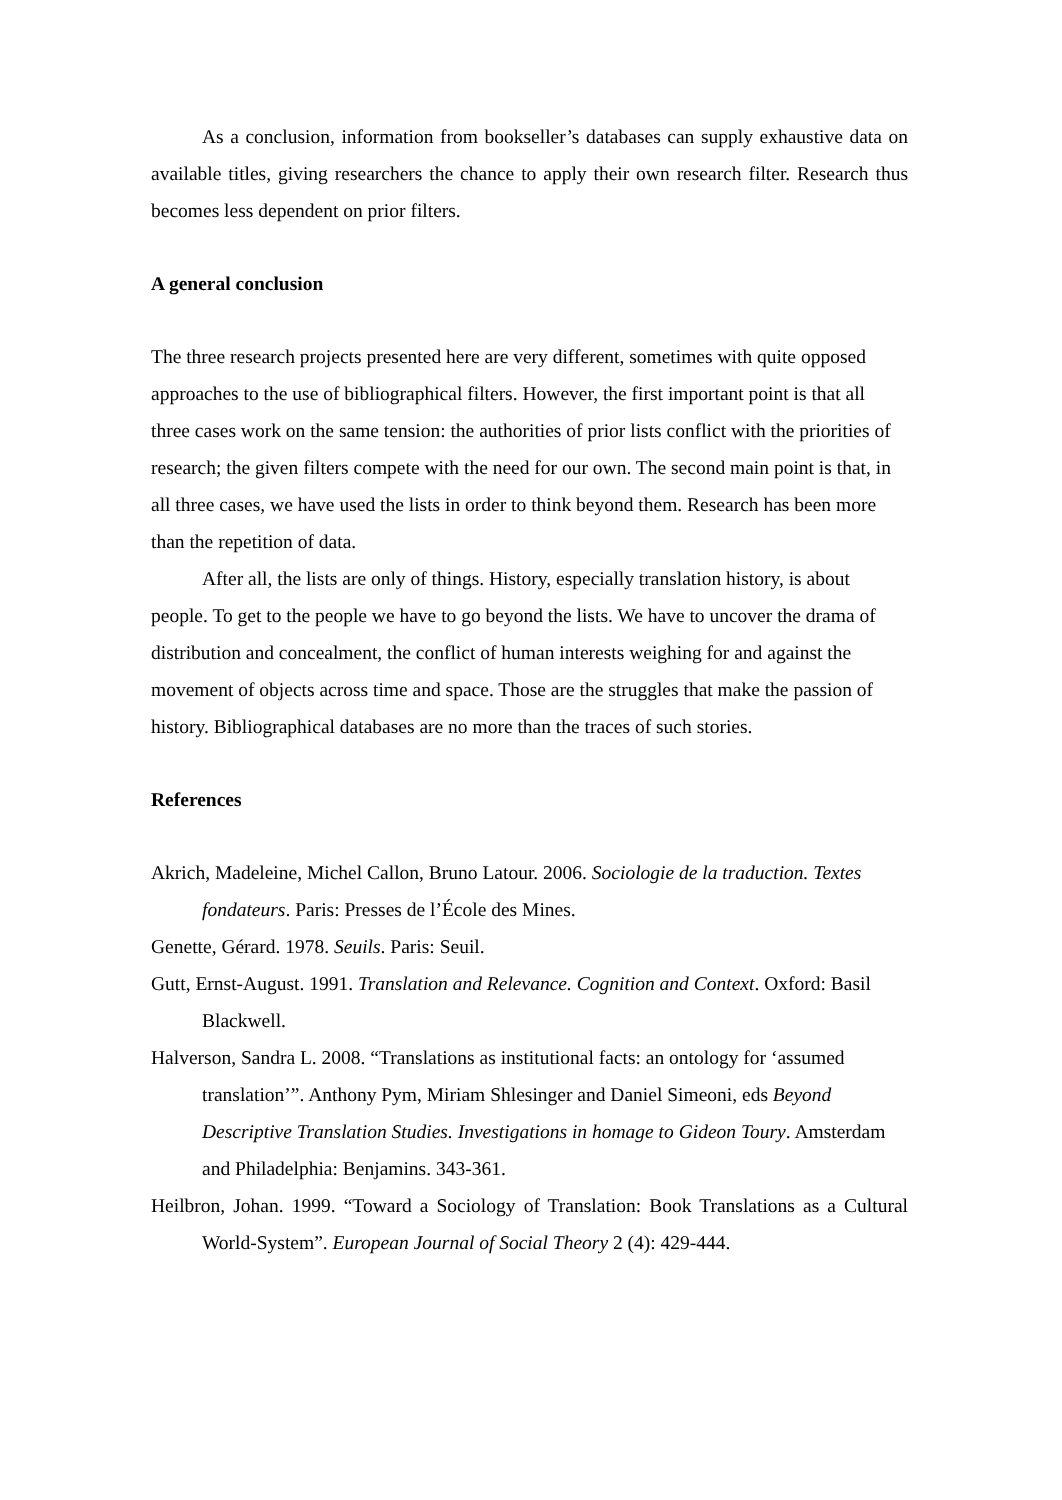As a conclusion, information from bookseller’s databases can supply exhaustive data on available titles, giving researchers the chance to apply their own research filter. Research thus becomes less dependent on prior filters.
A general conclusion
The three research projects presented here are very different, sometimes with quite opposed approaches to the use of bibliographical filters. However, the first important point is that all three cases work on the same tension: the authorities of prior lists conflict with the priorities of research; the given filters compete with the need for our own. The second main point is that, in all three cases, we have used the lists in order to think beyond them. Research has been more than the repetition of data.
After all, the lists are only of things. History, especially translation history, is about people. To get to the people we have to go beyond the lists. We have to uncover the drama of distribution and concealment, the conflict of human interests weighing for and against the movement of objects across time and space. Those are the struggles that make the passion of history. Bibliographical databases are no more than the traces of such stories.
References
Akrich, Madeleine, Michel Callon, Bruno Latour. 2006. Sociologie de la traduction. Textes fondateurs. Paris: Presses de l’École des Mines.
Genette, Gérard. 1978. Seuils. Paris: Seuil.
Gutt, Ernst-August. 1991. Translation and Relevance. Cognition and Context. Oxford: Basil Blackwell.
Halverson, Sandra L. 2008. “Translations as institutional facts: an ontology for ‘assumed translation’”. Anthony Pym, Miriam Shlesinger and Daniel Simeoni, eds Beyond Descriptive Translation Studies. Investigations in homage to Gideon Toury. Amsterdam and Philadelphia: Benjamins. 343-361.
Heilbron, Johan. 1999. “Toward a Sociology of Translation: Book Translations as a Cultural World-System”. European Journal of Social Theory 2 (4): 429-444.